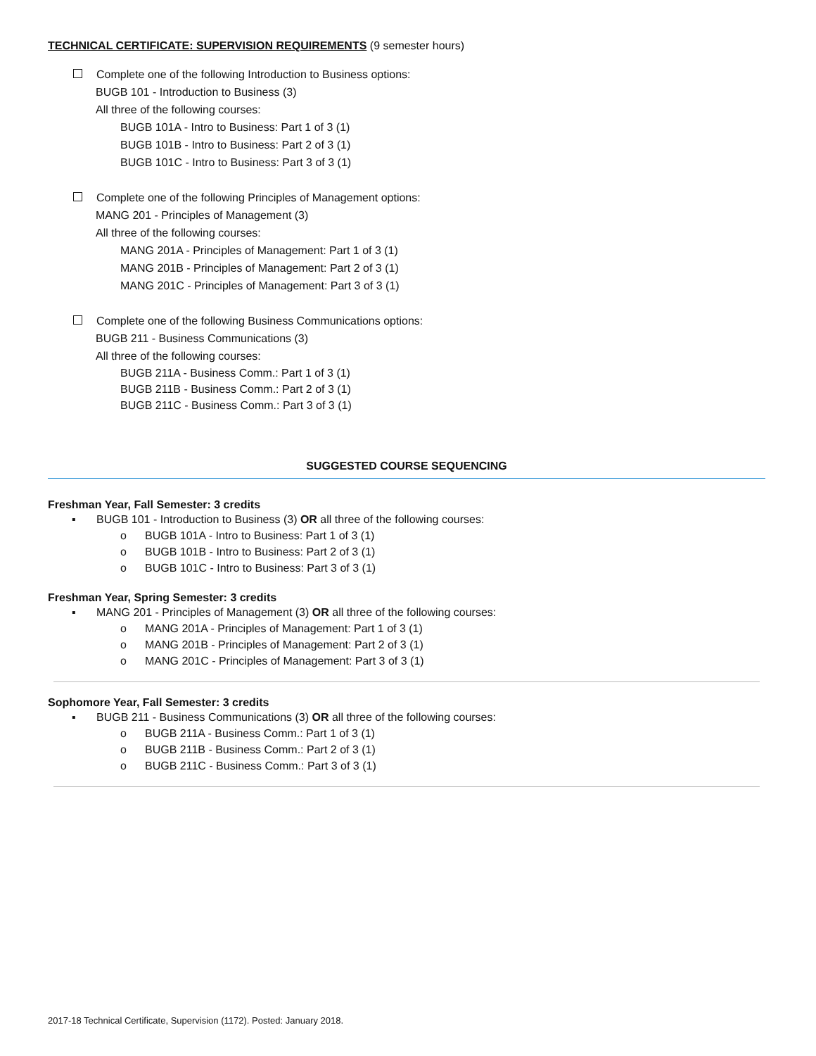TECHNICAL CERTIFICATE: SUPERVISION REQUIREMENTS (9 semester hours)
Complete one of the following Introduction to Business options:
BUGB 101 - Introduction to Business (3)
All three of the following courses:
BUGB 101A - Intro to Business: Part 1 of 3 (1)
BUGB 101B - Intro to Business: Part 2 of 3 (1)
BUGB 101C - Intro to Business: Part 3 of 3 (1)
Complete one of the following Principles of Management options:
MANG 201 - Principles of Management (3)
All three of the following courses:
MANG 201A - Principles of Management: Part 1 of 3 (1)
MANG 201B - Principles of Management: Part 2 of 3 (1)
MANG 201C - Principles of Management: Part 3 of 3 (1)
Complete one of the following Business Communications options:
BUGB 211 - Business Communications (3)
All three of the following courses:
BUGB 211A - Business Comm.: Part 1 of 3 (1)
BUGB 211B - Business Comm.: Part 2 of 3 (1)
BUGB 211C - Business Comm.: Part 3 of 3 (1)
SUGGESTED COURSE SEQUENCING
Freshman Year, Fall Semester: 3 credits
▪ BUGB 101 - Introduction to Business (3) OR all three of the following courses:
o BUGB 101A - Intro to Business: Part 1 of 3 (1)
o BUGB 101B - Intro to Business: Part 2 of 3 (1)
o BUGB 101C - Intro to Business: Part 3 of 3 (1)
Freshman Year, Spring Semester: 3 credits
▪ MANG 201 - Principles of Management (3) OR all three of the following courses:
o MANG 201A - Principles of Management: Part 1 of 3 (1)
o MANG 201B - Principles of Management: Part 2 of 3 (1)
o MANG 201C - Principles of Management: Part 3 of 3 (1)
Sophomore Year, Fall Semester: 3 credits
▪ BUGB 211 - Business Communications (3) OR all three of the following courses:
o BUGB 211A - Business Comm.: Part 1 of 3 (1)
o BUGB 211B - Business Comm.: Part 2 of 3 (1)
o BUGB 211C - Business Comm.: Part 3 of 3 (1)
2017-18 Technical Certificate, Supervision (1172). Posted: January 2018.